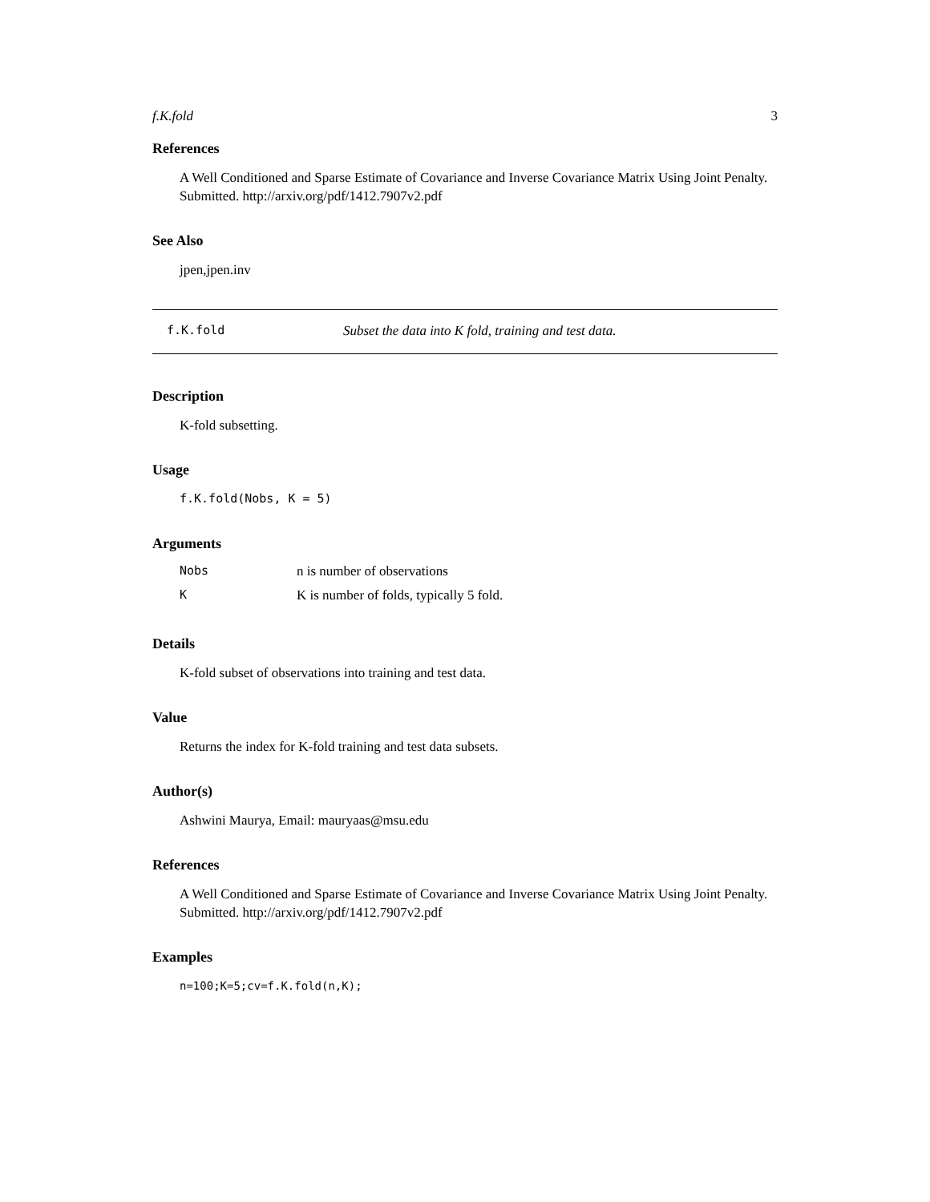f.K.fold 3
References
A Well Conditioned and Sparse Estimate of Covariance and Inverse Covariance Matrix Using Joint Penalty. Submitted. http://arxiv.org/pdf/1412.7907v2.pdf
See Also
jpen,jpen.inv
f.K.fold Subset the data into K fold, training and test data.
Description
K-fold subsetting.
Usage
f.K.fold(Nobs, K = 5)
Arguments
| Nobs | n is number of observations |
| K | K is number of folds, typically 5 fold. |
Details
K-fold subset of observations into training and test data.
Value
Returns the index for K-fold training and test data subsets.
Author(s)
Ashwini Maurya, Email: mauryaas@msu.edu
References
A Well Conditioned and Sparse Estimate of Covariance and Inverse Covariance Matrix Using Joint Penalty. Submitted. http://arxiv.org/pdf/1412.7907v2.pdf
Examples
n=100;K=5;cv=f.K.fold(n,K);